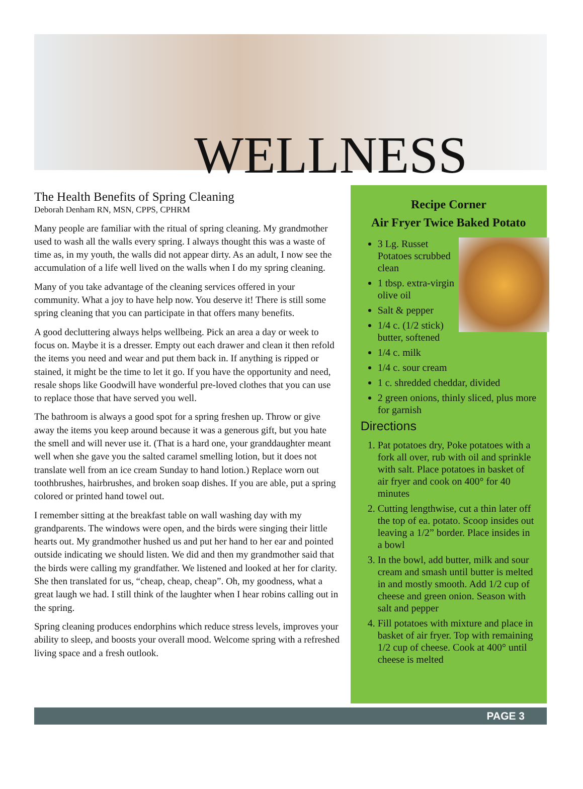WELLNESS
The Health Benefits of Spring Cleaning
Deborah Denham RN, MSN, CPPS, CPHRM
Many people are familiar with the ritual of spring cleaning. My grandmother used to wash all the walls every spring. I always thought this was a waste of time as, in my youth, the walls did not appear dirty. As an adult, I now see the accumulation of a life well lived on the walls when I do my spring cleaning.
Many of you take advantage of the cleaning services offered in your community. What a joy to have help now. You deserve it! There is still some spring cleaning that you can participate in that offers many benefits.
A good decluttering always helps wellbeing. Pick an area a day or week to focus on. Maybe it is a dresser. Empty out each drawer and clean it then refold the items you need and wear and put them back in. If anything is ripped or stained, it might be the time to let it go. If you have the opportunity and need, resale shops like Goodwill have wonderful pre-loved clothes that you can use to replace those that have served you well.
The bathroom is always a good spot for a spring freshen up. Throw or give away the items you keep around because it was a generous gift, but you hate the smell and will never use it. (That is a hard one, your granddaughter meant well when she gave you the salted caramel smelling lotion, but it does not translate well from an ice cream Sunday to hand lotion.) Replace worn out toothbrushes, hairbrushes, and broken soap dishes. If you are able, put a spring colored or printed hand towel out.
I remember sitting at the breakfast table on wall washing day with my grandparents. The windows were open, and the birds were singing their little hearts out. My grandmother hushed us and put her hand to her ear and pointed outside indicating we should listen. We did and then my grandmother said that the birds were calling my grandfather. We listened and looked at her for clarity. She then translated for us, “cheap, cheap, cheap”. Oh, my goodness, what a great laugh we had. I still think of the laughter when I hear robins calling out in the spring.
Spring cleaning produces endorphins which reduce stress levels, improves your ability to sleep, and boosts your overall mood. Welcome spring with a refreshed living space and a fresh outlook.
Recipe Corner
Air Fryer Twice Baked Potato
3 Lg. Russet Potatoes scrubbed clean
1 tbsp. extra-virgin olive oil
Salt & pepper
1/4 c. (1/2 stick) butter, softened
1/4 c. milk
1/4 c. sour cream
1 c. shredded cheddar, divided
2 green onions, thinly sliced, plus more for garnish
Directions
1. Pat potatoes dry, Poke potatoes with a fork all over, rub with oil and sprinkle with salt. Place potatoes in basket of air fryer and cook on 400° for 40 minutes
2. Cutting lengthwise, cut a thin later off the top of ea. potato. Scoop insides out leaving a 1/2” border. Place insides in a bowl
3. In the bowl, add butter, milk and sour cream and smash until butter is melted in and mostly smooth. Add 1/2 cup of cheese and green onion. Season with salt and pepper
4. Fill potatoes with mixture and place in basket of air fryer. Top with remaining 1/2 cup of cheese. Cook at 400° until cheese is melted
PAGE 3